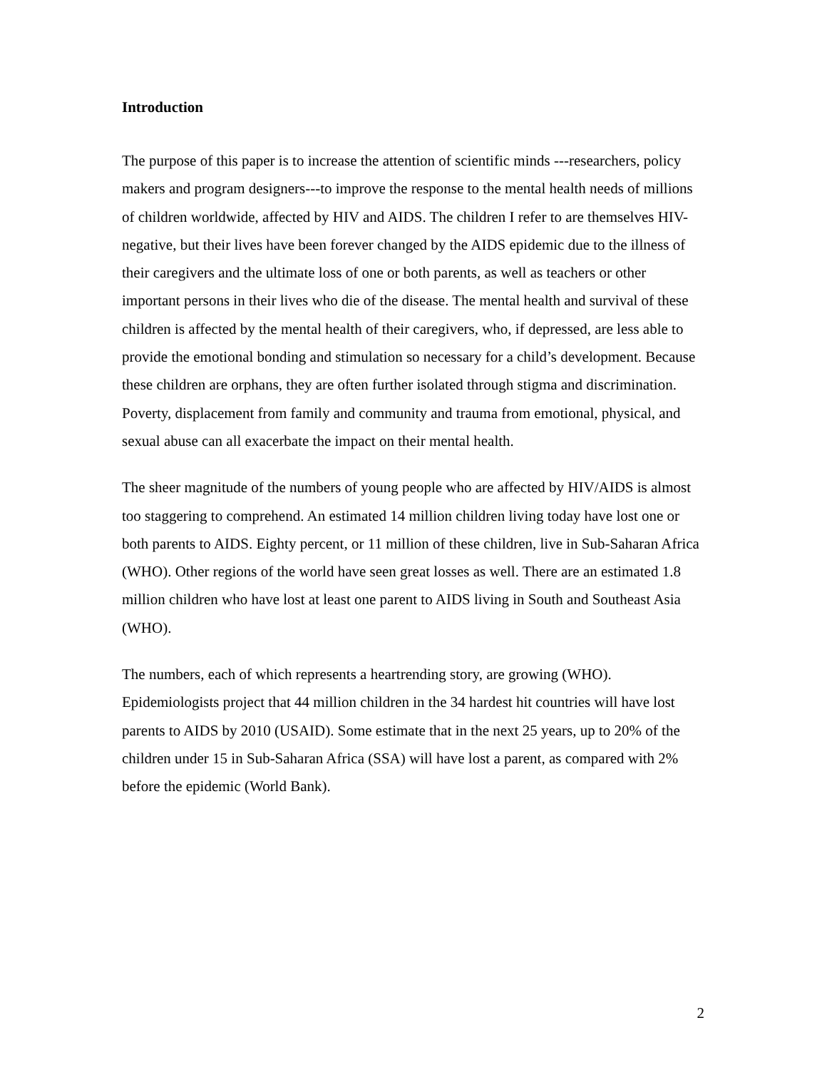Introduction
The purpose of this paper is to increase the attention of scientific minds ---researchers, policy makers and program designers---to improve the response to the mental health needs of millions of children worldwide, affected by HIV and AIDS. The children I refer to are themselves HIV-negative, but their lives have been forever changed by the AIDS epidemic due to the illness of their caregivers and the ultimate loss of one or both parents, as well as teachers or other important persons in their lives who die of the disease. The mental health and survival of these children is affected by the mental health of their caregivers, who, if depressed, are less able to provide the emotional bonding and stimulation so necessary for a child’s development. Because these children are orphans, they are often further isolated through stigma and discrimination. Poverty, displacement from family and community and trauma from emotional, physical, and sexual abuse can all exacerbate the impact on their mental health.
The sheer magnitude of the numbers of young people who are affected by HIV/AIDS is almost too staggering to comprehend. An estimated 14 million children living today have lost one or both parents to AIDS. Eighty percent, or 11 million of these children, live in Sub-Saharan Africa (WHO). Other regions of the world have seen great losses as well. There are an estimated 1.8 million children who have lost at least one parent to AIDS living in South and Southeast Asia (WHO).
The numbers, each of which represents a heartrending story, are growing (WHO). Epidemiologists project that 44 million children in the 34 hardest hit countries will have lost parents to AIDS by 2010 (USAID). Some estimate that in the next 25 years, up to 20% of the children under 15 in Sub-Saharan Africa (SSA) will have lost a parent, as compared with 2% before the epidemic (World Bank).
2